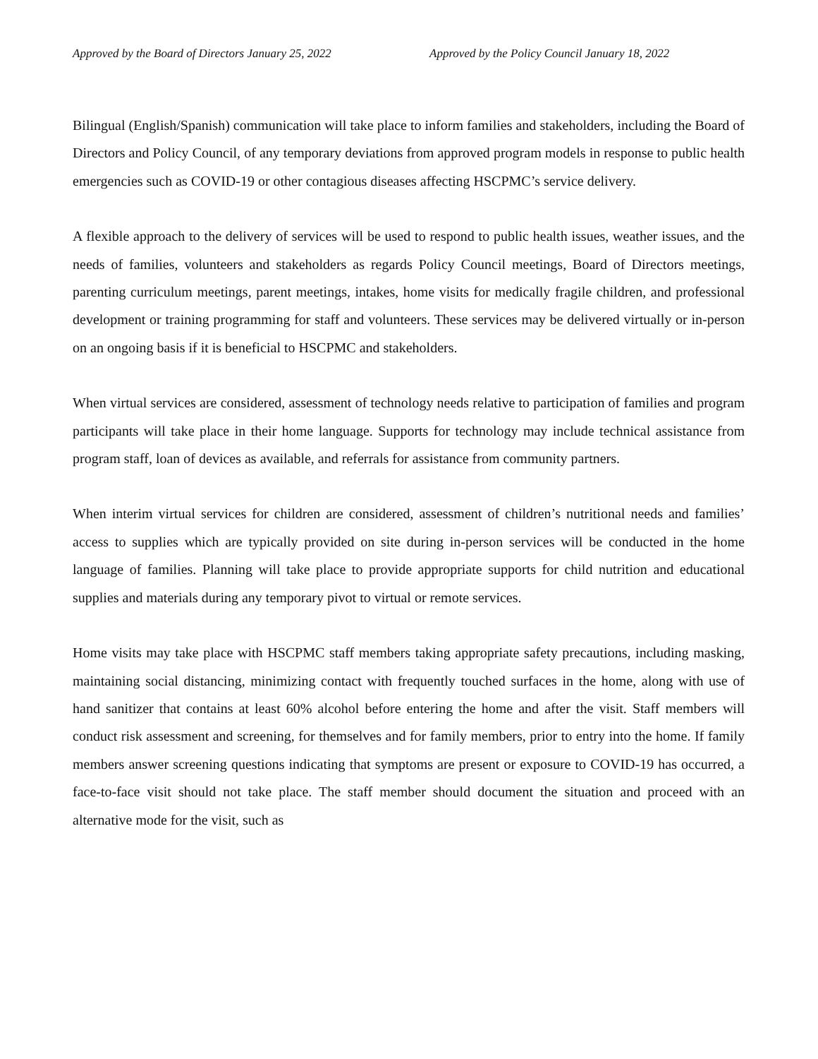Approved by the Board of Directors January 25, 2022 Approved by the Policy Council January 18, 2022
Bilingual (English/Spanish) communication will take place to inform families and stakeholders, including the Board of Directors and Policy Council, of any temporary deviations from approved program models in response to public health emergencies such as COVID-19 or other contagious diseases affecting HSCPMC’s service delivery.
A flexible approach to the delivery of services will be used to respond to public health issues, weather issues, and the needs of families, volunteers and stakeholders as regards Policy Council meetings, Board of Directors meetings, parenting curriculum meetings, parent meetings, intakes, home visits for medically fragile children, and professional development or training programming for staff and volunteers. These services may be delivered virtually or in-person on an ongoing basis if it is beneficial to HSCPMC and stakeholders.
When virtual services are considered, assessment of technology needs relative to participation of families and program participants will take place in their home language. Supports for technology may include technical assistance from program staff, loan of devices as available, and referrals for assistance from community partners.
When interim virtual services for children are considered, assessment of children’s nutritional needs and families’ access to supplies which are typically provided on site during in-person services will be conducted in the home language of families. Planning will take place to provide appropriate supports for child nutrition and educational supplies and materials during any temporary pivot to virtual or remote services.
Home visits may take place with HSCPMC staff members taking appropriate safety precautions, including masking, maintaining social distancing, minimizing contact with frequently touched surfaces in the home, along with use of hand sanitizer that contains at least 60% alcohol before entering the home and after the visit. Staff members will conduct risk assessment and screening, for themselves and for family members, prior to entry into the home. If family members answer screening questions indicating that symptoms are present or exposure to COVID-19 has occurred, a face-to-face visit should not take place. The staff member should document the situation and proceed with an alternative mode for the visit, such as